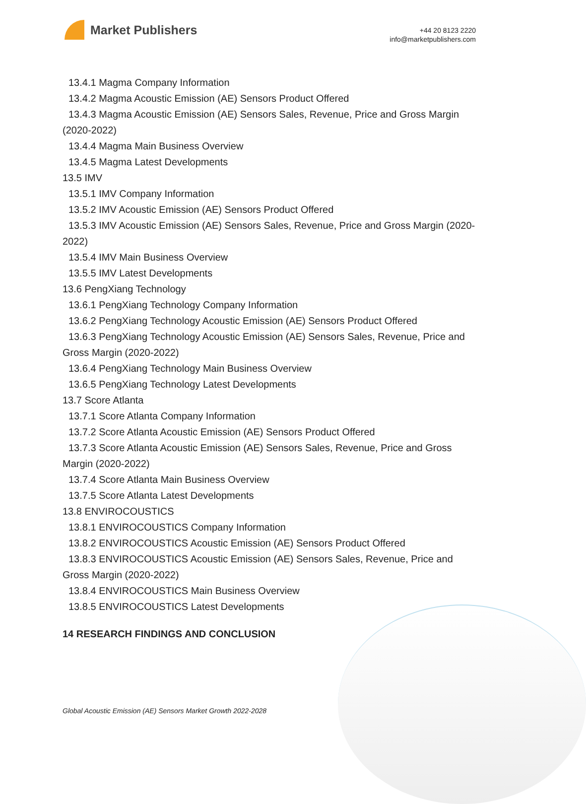Market Publishers
+44 20 8123 2220
info@marketpublishers.com
13.4.1 Magma Company Information
13.4.2 Magma Acoustic Emission (AE) Sensors Product Offered
13.4.3 Magma Acoustic Emission (AE) Sensors Sales, Revenue, Price and Gross Margin (2020-2022)
13.4.4 Magma Main Business Overview
13.4.5 Magma Latest Developments
13.5 IMV
13.5.1 IMV Company Information
13.5.2 IMV Acoustic Emission (AE) Sensors Product Offered
13.5.3 IMV Acoustic Emission (AE) Sensors Sales, Revenue, Price and Gross Margin (2020-2022)
13.5.4 IMV Main Business Overview
13.5.5 IMV Latest Developments
13.6 PengXiang Technology
13.6.1 PengXiang Technology Company Information
13.6.2 PengXiang Technology Acoustic Emission (AE) Sensors Product Offered
13.6.3 PengXiang Technology Acoustic Emission (AE) Sensors Sales, Revenue, Price and Gross Margin (2020-2022)
13.6.4 PengXiang Technology Main Business Overview
13.6.5 PengXiang Technology Latest Developments
13.7 Score Atlanta
13.7.1 Score Atlanta Company Information
13.7.2 Score Atlanta Acoustic Emission (AE) Sensors Product Offered
13.7.3 Score Atlanta Acoustic Emission (AE) Sensors Sales, Revenue, Price and Gross Margin (2020-2022)
13.7.4 Score Atlanta Main Business Overview
13.7.5 Score Atlanta Latest Developments
13.8 ENVIROCOUSTICS
13.8.1 ENVIROCOUSTICS Company Information
13.8.2 ENVIROCOUSTICS Acoustic Emission (AE) Sensors Product Offered
13.8.3 ENVIROCOUSTICS Acoustic Emission (AE) Sensors Sales, Revenue, Price and Gross Margin (2020-2022)
13.8.4 ENVIROCOUSTICS Main Business Overview
13.8.5 ENVIROCOUSTICS Latest Developments
14 RESEARCH FINDINGS AND CONCLUSION
Global Acoustic Emission (AE) Sensors Market Growth 2022-2028